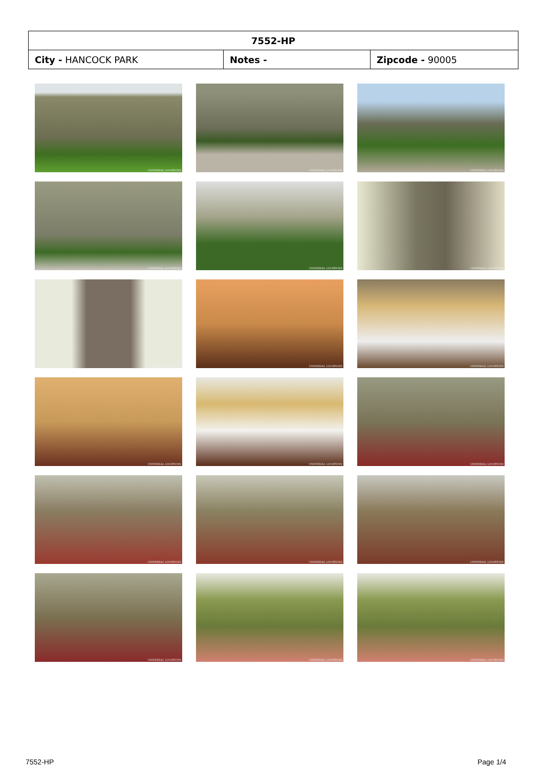| 7552-HP | | |
| City - HANCOCK PARK | Notes - | Zipcode - 90005 |
UNIVERSAL LOCATIONS
UNIVERSAL LOCATIONS
UNIVERSAL LOCATIONS
UNIVERSAL LOCATIONS
UNIVERSAL LOCATIONS
UNIVERSAL LOCATIONS
UNIVERSAL LOCATIONS
UNIVERSAL LOCATIONS
UNIVERSAL LOCATIONS
UNIVERSAL LOCATIONS
UNIVERSAL LOCATIONS
UNIVERSAL LOCATIONS
UNIVERSAL LOCATIONS
UNIVERSAL LOCATIONS
UNIVERSAL LOCATIONS
UNIVERSAL LOCATIONS
UNIVERSAL LOCATIONS
UNIVERSAL LOCATIONS
7552-HP Page 1/4